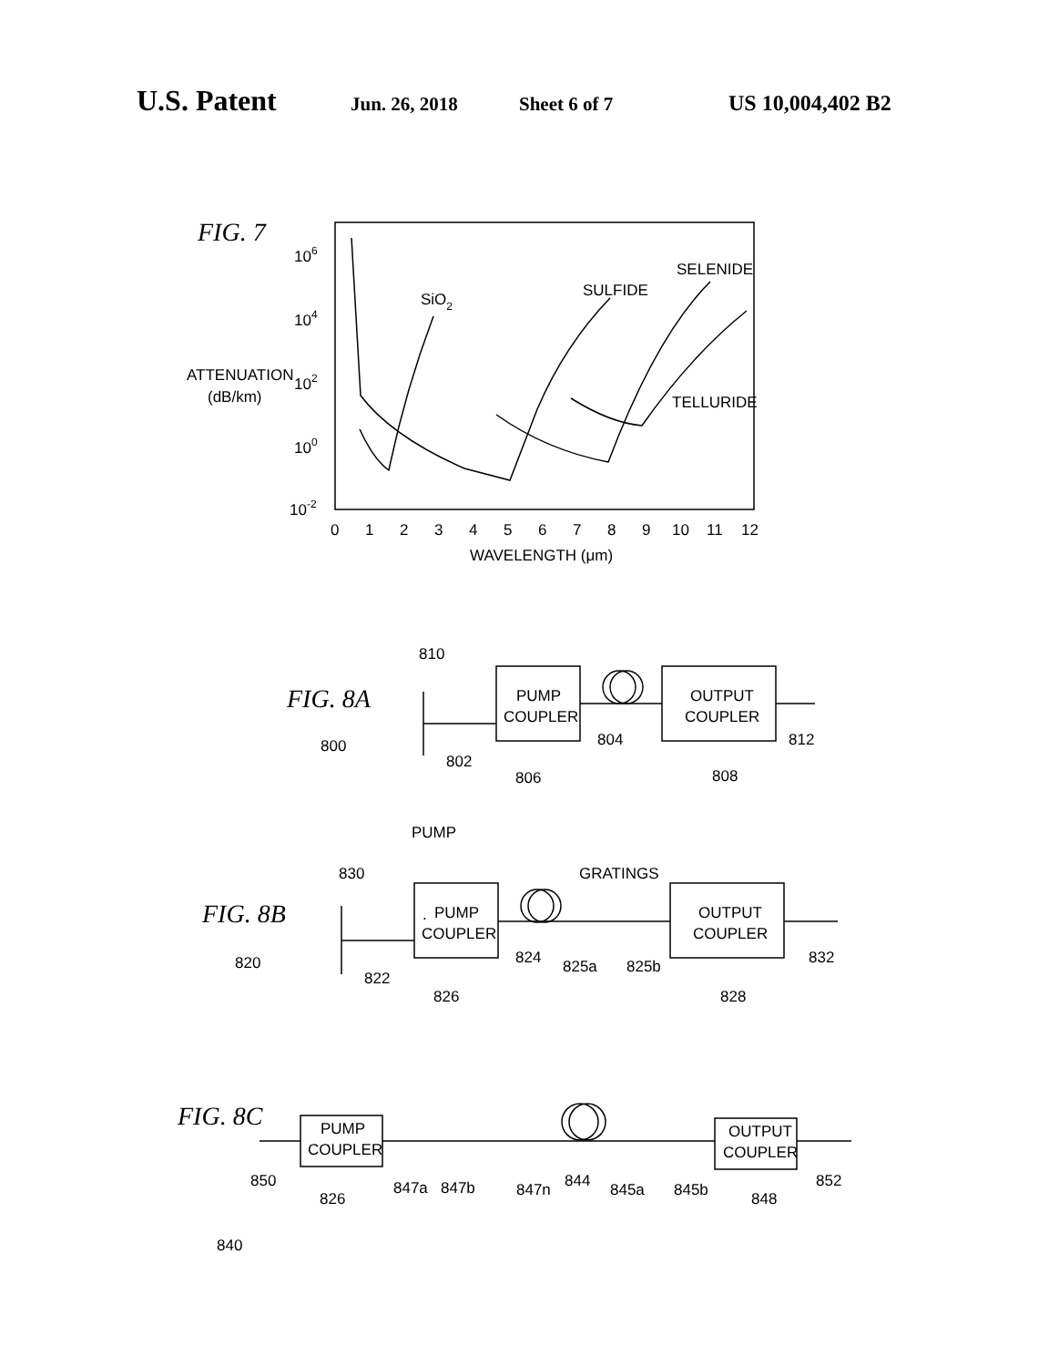U.S. Patent Jun. 26, 2018 Sheet 6 of 7 US 10,004,402 B2
FIG. 7
106
104
102
100
10-2
ATTENUATION
(dB/km)
0
1
2
3
4
5
6
7
8
9
10
11
12
WAVELENGTH (μm)
SiO2
SULFIDE
SELENIDE
TELLURIDE
FIG. 8A
PUMP
COUPLER
OUTPUT
COUPLER
810
800
802
806
804
808
812
FIG. 8B
PUMP
.
PUMP
COUPLER
OUTPUT
COUPLER
GRATINGS
830
820
822
826
824
825a
825b
828
832
FIG. 8C
PUMP
COUPLER
OUTPUT
COUPLER
850
826
847a
847b
847n
844
845a
845b
848
852
840